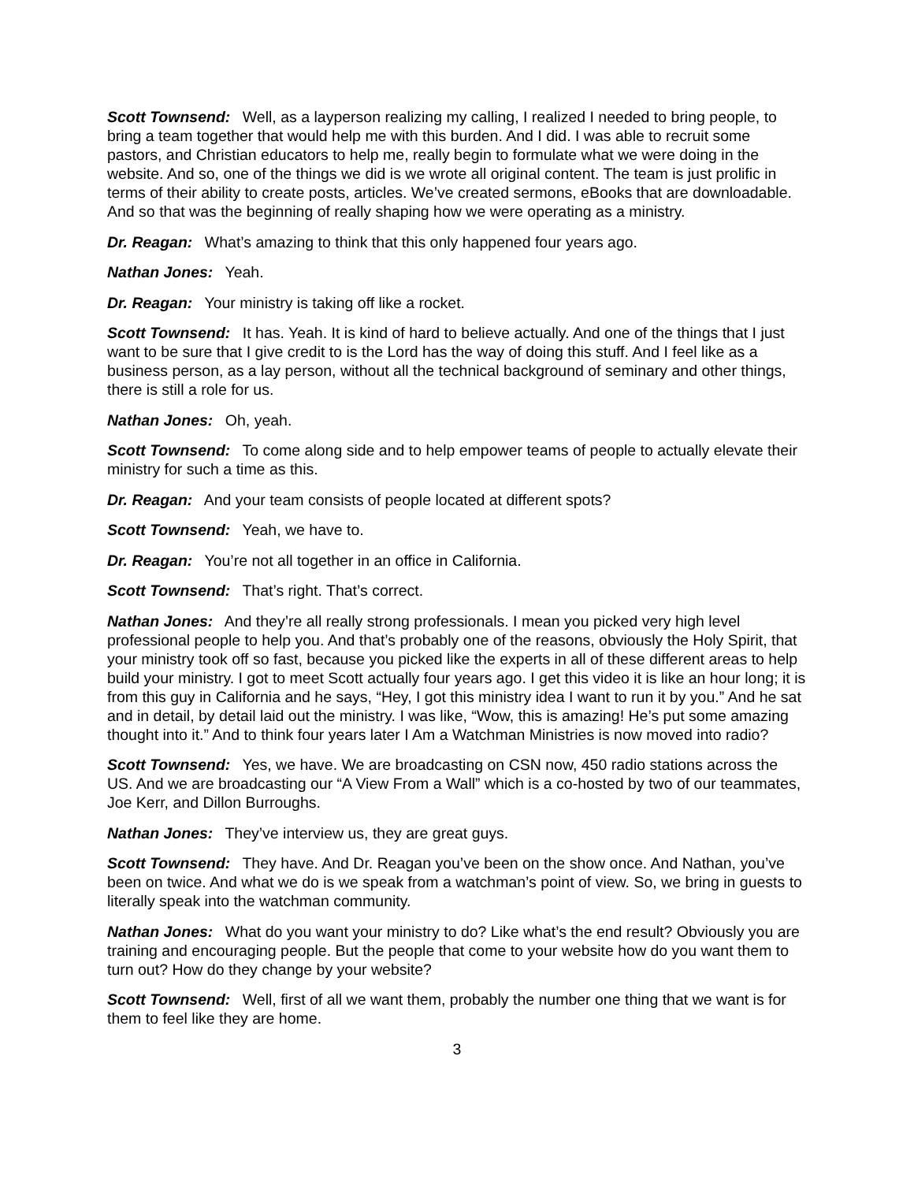Scott Townsend: Well, as a layperson realizing my calling, I realized I needed to bring people, to bring a team together that would help me with this burden. And I did. I was able to recruit some pastors, and Christian educators to help me, really begin to formulate what we were doing in the website. And so, one of the things we did is we wrote all original content. The team is just prolific in terms of their ability to create posts, articles. We’ve created sermons, eBooks that are downloadable. And so that was the beginning of really shaping how we were operating as a ministry.
Dr. Reagan: What’s amazing to think that this only happened four years ago.
Nathan Jones: Yeah.
Dr. Reagan: Your ministry is taking off like a rocket.
Scott Townsend: It has. Yeah. It is kind of hard to believe actually. And one of the things that I just want to be sure that I give credit to is the Lord has the way of doing this stuff. And I feel like as a business person, as a lay person, without all the technical background of seminary and other things, there is still a role for us.
Nathan Jones: Oh, yeah.
Scott Townsend: To come along side and to help empower teams of people to actually elevate their ministry for such a time as this.
Dr. Reagan: And your team consists of people located at different spots?
Scott Townsend: Yeah, we have to.
Dr. Reagan: You’re not all together in an office in California.
Scott Townsend: That’s right. That’s correct.
Nathan Jones: And they’re all really strong professionals. I mean you picked very high level professional people to help you. And that’s probably one of the reasons, obviously the Holy Spirit, that your ministry took off so fast, because you picked like the experts in all of these different areas to help build your ministry. I got to meet Scott actually four years ago. I get this video it is like an hour long; it is from this guy in California and he says, “Hey, I got this ministry idea I want to run it by you.” And he sat and in detail, by detail laid out the ministry. I was like, “Wow, this is amazing! He’s put some amazing thought into it.” And to think four years later I Am a Watchman Ministries is now moved into radio?
Scott Townsend: Yes, we have. We are broadcasting on CSN now, 450 radio stations across the US. And we are broadcasting our “A View From a Wall” which is a co-hosted by two of our teammates, Joe Kerr, and Dillon Burroughs.
Nathan Jones: They’ve interview us, they are great guys.
Scott Townsend: They have. And Dr. Reagan you’ve been on the show once. And Nathan, you’ve been on twice. And what we do is we speak from a watchman’s point of view. So, we bring in guests to literally speak into the watchman community.
Nathan Jones: What do you want your ministry to do? Like what’s the end result? Obviously you are training and encouraging people. But the people that come to your website how do you want them to turn out? How do they change by your website?
Scott Townsend: Well, first of all we want them, probably the number one thing that we want is for them to feel like they are home.
3